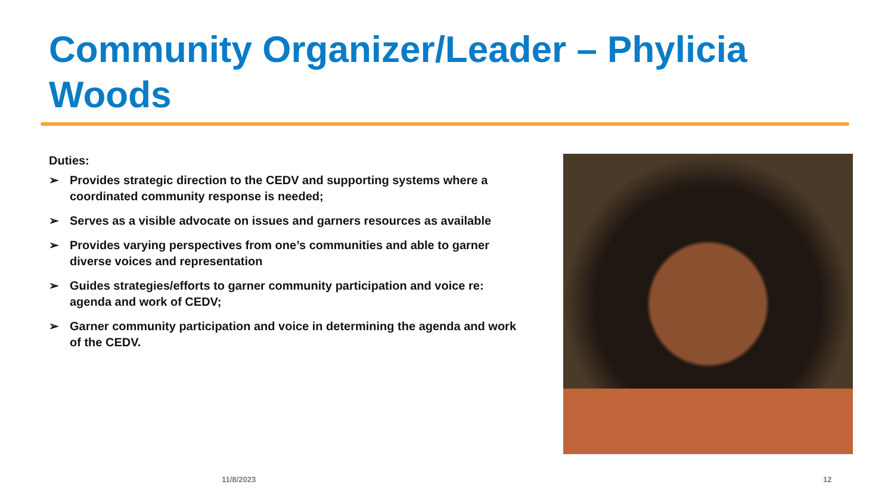Community Organizer/Leader – Phylicia Woods
Duties:
➢ Provides strategic direction to the CEDV and supporting systems where a coordinated community response is needed;
➢ Serves as a visible advocate on issues and garners resources as available
➢ Provides varying perspectives from one’s communities and able to garner diverse voices and representation
➢ Guides strategies/efforts to garner community participation and voice re: agenda and work of CEDV;
➢ Garner community participation and voice in determining the agenda and work of the CEDV.
11/8/2023 12